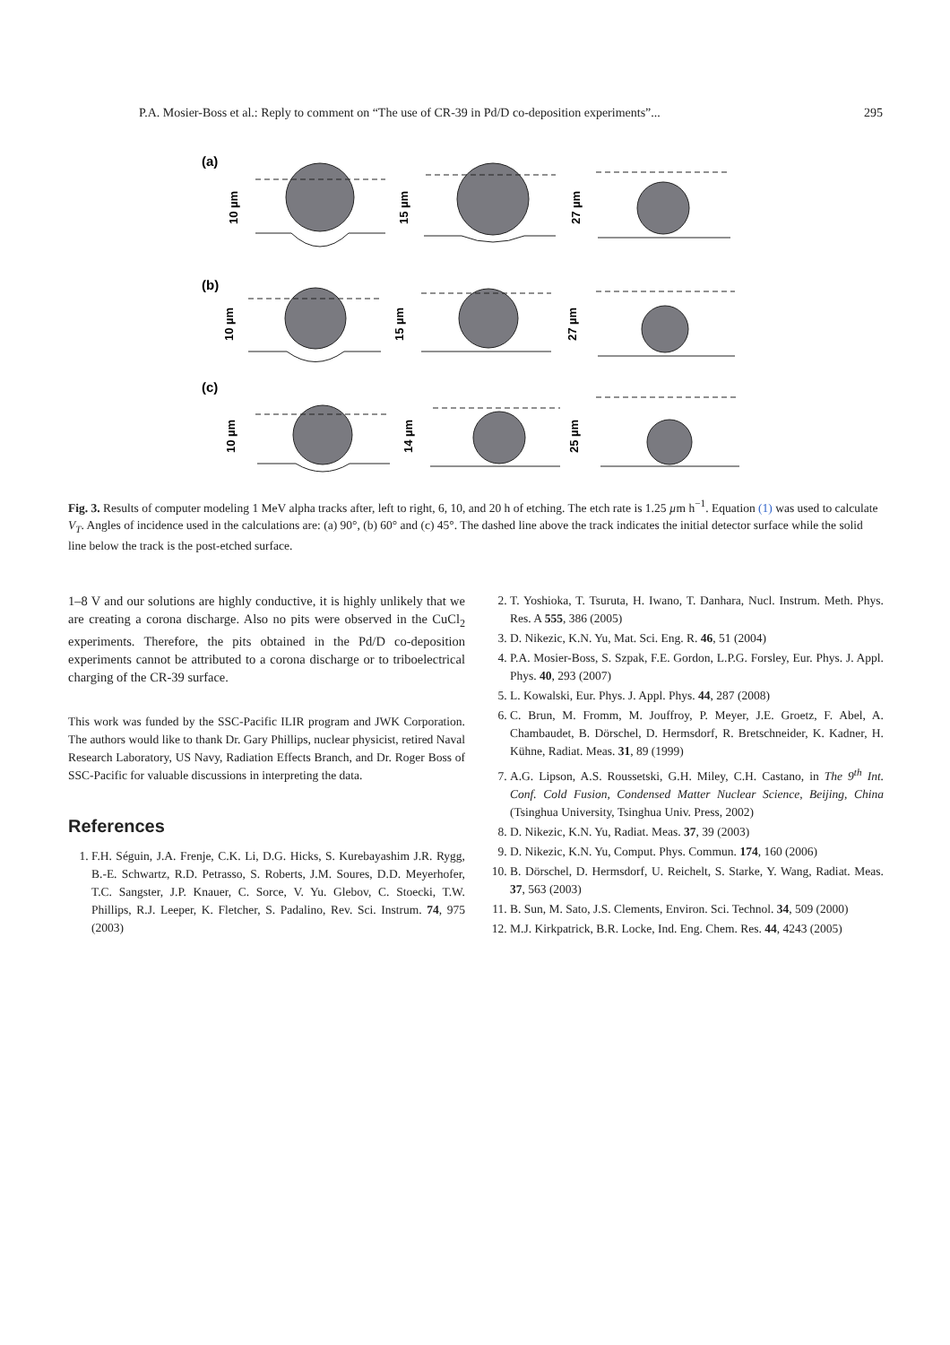P.A. Mosier-Boss et al.: Reply to comment on “The use of CR-39 in Pd/D co-deposition experiments”... 295
(a)
(b)
(c)
10 µm
15 µm
27 µm
10 µm
15 µm
27 µm
10 µm
14 µm
25 µm
Fig. 3. Results of computer modeling 1 MeV alpha tracks after, left to right, 6, 10, and 20 h of etching. The etch rate is 1.25 µm h<sup>−1</sup>. Equation (1) was used to calculate V<sub>T</sub>. Angles of incidence used in the calculations are: (a) 90°, (b) 60° and (c) 45°. The dashed line above the track indicates the initial detector surface while the solid line below the track is the post-etched surface.
1–8 V and our solutions are highly conductive, it is highly unlikely that we are creating a corona discharge. Also no pits were observed in the CuCl<sub>2</sub> experiments. Therefore, the pits obtained in the Pd/D co-deposition experiments cannot be attributed to a corona discharge or to triboelectrical charging of the CR-39 surface.
This work was funded by the SSC-Pacific ILIR program and JWK Corporation. The authors would like to thank Dr. Gary Phillips, nuclear physicist, retired Naval Research Laboratory, US Navy, Radiation Effects Branch, and Dr. Roger Boss of SSC-Pacific for valuable discussions in interpreting the data.
References
1. F.H. Séguin, J.A. Frenje, C.K. Li, D.G. Hicks, S. Kurebayashim J.R. Rygg, B.-E. Schwartz, R.D. Petrasso, S. Roberts, J.M. Soures, D.D. Meyerhofer, T.C. Sangster, J.P. Knauer, C. Sorce, V. Yu. Glebov, C. Stoecki, T.W. Phillips, R.J. Leeper, K. Fletcher, S. Padalino, Rev. Sci. Instrum. 74, 975 (2003)
2. T. Yoshioka, T. Tsuruta, H. Iwano, T. Danhara, Nucl. Instrum. Meth. Phys. Res. A 555, 386 (2005)
3. D. Nikezic, K.N. Yu, Mat. Sci. Eng. R. 46, 51 (2004)
4. P.A. Mosier-Boss, S. Szpak, F.E. Gordon, L.P.G. Forsley, Eur. Phys. J. Appl. Phys. 40, 293 (2007)
5. L. Kowalski, Eur. Phys. J. Appl. Phys. 44, 287 (2008)
6. C. Brun, M. Fromm, M. Jouffroy, P. Meyer, J.E. Groetz, F. Abel, A. Chambaudet, B. Dörschel, D. Hermsdorf, R. Bretschneider, K. Kadner, H. Kühne, Radiat. Meas. 31, 89 (1999)
7. A.G. Lipson, A.S. Roussetski, G.H. Miley, C.H. Castano, in The 9<sup>th</sup> Int. Conf. Cold Fusion, Condensed Matter Nuclear Science, Beijing, China (Tsinghua University, Tsinghua Univ. Press, 2002)
8. D. Nikezic, K.N. Yu, Radiat. Meas. 37, 39 (2003)
9. D. Nikezic, K.N. Yu, Comput. Phys. Commun. 174, 160 (2006)
10. B. Dörschel, D. Hermsdorf, U. Reichelt, S. Starke, Y. Wang, Radiat. Meas. 37, 563 (2003)
11. B. Sun, M. Sato, J.S. Clements, Environ. Sci. Technol. 34, 509 (2000)
12. M.J. Kirkpatrick, B.R. Locke, Ind. Eng. Chem. Res. 44, 4243 (2005)